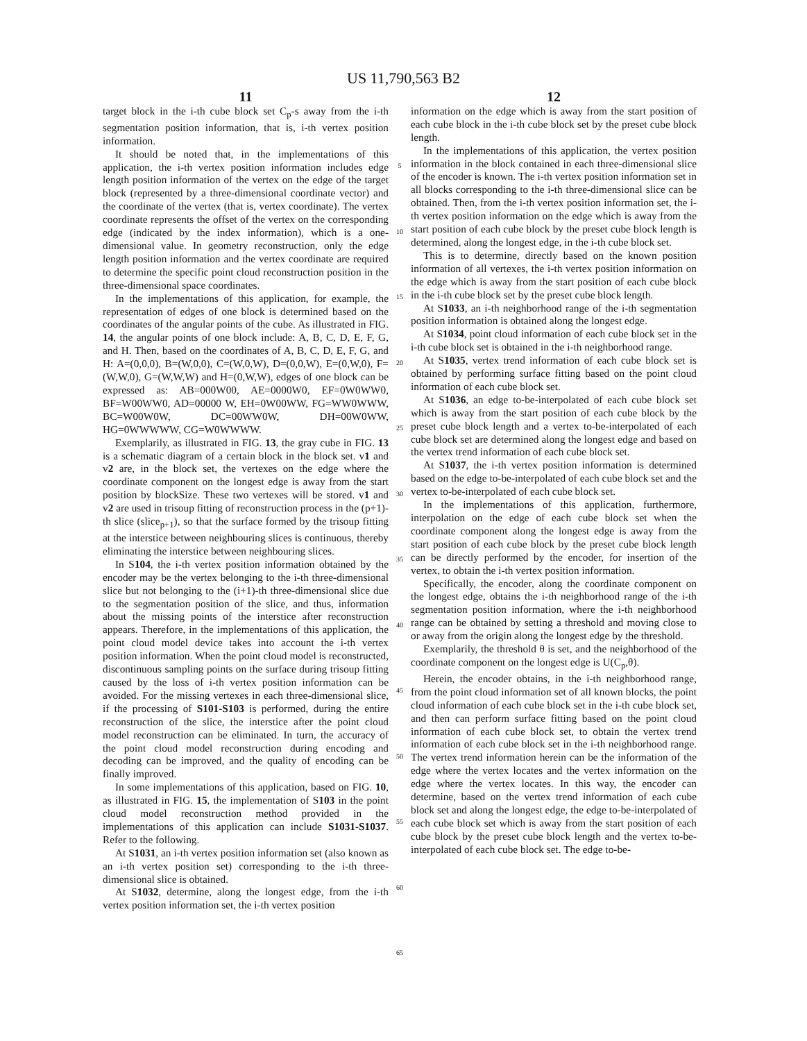US 11,790,563 B2
11
target block in the i-th cube block set C<sub>p</sub>-s away from the i-th segmentation position information, that is, i-th vertex position information.
It should be noted that, in the implementations of this application, the i-th vertex position information includes edge length position information of the vertex on the edge of the target block (represented by a three-dimensional coordinate vector) and the coordinate of the vertex (that is, vertex coordinate). The vertex coordinate represents the offset of the vertex on the corresponding edge (indicated by the index information), which is a one-dimensional value. In geometry reconstruction, only the edge length position information and the vertex coordinate are required to determine the specific point cloud reconstruction position in the three-dimensional space coordinates.
In the implementations of this application, for example, the representation of edges of one block is determined based on the coordinates of the angular points of the cube. As illustrated in FIG. 14, the angular points of one block include: A, B, C, D, E, F, G, and H. Then, based on the coordinates of A, B, C, D, E, F, G, and H: A=(0,0,0), B=(W,0,0), C=(W,0,W), D=(0,0,W), E=(0,W,0), F=(W,W,0), G=(W,W,W) and H=(0,W,W), edges of one block can be expressed as: AB=000W00, AE=0000W0, EF=0W0WW0, BF=W00WW0, AD=00000 W, EH=0W00WW, FG=WW0WWW, BC=W00W0W, DC=00WW0W, DH=00W0WW, HG=0WWWWW, CG=W0WWWW.
Exemplarily, as illustrated in FIG. 13, the gray cube in FIG. 13 is a schematic diagram of a certain block in the block set. v1 and v2 are, in the block set, the vertexes on the edge where the coordinate component on the longest edge is away from the start position by blockSize. These two vertexes will be stored. v1 and v2 are used in trisoup fitting of reconstruction process in the (p+1)-th slice (slice<sub>p+1</sub>), so that the surface formed by the trisoup fitting at the interstice between neighbouring slices is continuous, thereby eliminating the interstice between neighbouring slices.
In S104, the i-th vertex position information obtained by the encoder may be the vertex belonging to the i-th three-dimensional slice but not belonging to the (i+1)-th three-dimensional slice due to the segmentation position of the slice, and thus, information about the missing points of the interstice after reconstruction appears. Therefore, in the implementations of this application, the point cloud model device takes into account the i-th vertex position information. When the point cloud model is reconstructed, discontinuous sampling points on the surface during trisoup fitting caused by the loss of i-th vertex position information can be avoided. For the missing vertexes in each three-dimensional slice, if the processing of S101-S103 is performed, during the entire reconstruction of the slice, the interstice after the point cloud model reconstruction can be eliminated. In turn, the accuracy of the point cloud model reconstruction during encoding and decoding can be improved, and the quality of encoding can be finally improved.
In some implementations of this application, based on FIG. 10, as illustrated in FIG. 15, the implementation of S103 in the point cloud model reconstruction method provided in the implementations of this application can include S1031-S1037. Refer to the following.
At S1031, an i-th vertex position information set (also known as an i-th vertex position set) corresponding to the i-th three-dimensional slice is obtained.
At S1032, determine, along the longest edge, from the i-th vertex position information set, the i-th vertex position
5
10
15
20
25
30
35
40
45
50
55
60
65
12
information on the edge which is away from the start position of each cube block in the i-th cube block set by the preset cube block length.
In the implementations of this application, the vertex position information in the block contained in each three-dimensional slice of the encoder is known. The i-th vertex position information set in all blocks corresponding to the i-th three-dimensional slice can be obtained. Then, from the i-th vertex position information set, the i-th vertex position information on the edge which is away from the start position of each cube block by the preset cube block length is determined, along the longest edge, in the i-th cube block set.
This is to determine, directly based on the known position information of all vertexes, the i-th vertex position information on the edge which is away from the start position of each cube block in the i-th cube block set by the preset cube block length.
At S1033, an i-th neighborhood range of the i-th segmentation position information is obtained along the longest edge.
At S1034, point cloud information of each cube block set in the i-th cube block set is obtained in the i-th neighborhood range.
At S1035, vertex trend information of each cube block set is obtained by performing surface fitting based on the point cloud information of each cube block set.
At S1036, an edge to-be-interpolated of each cube block set which is away from the start position of each cube block by the preset cube block length and a vertex to-be-interpolated of each cube block set are determined along the longest edge and based on the vertex trend information of each cube block set.
At S1037, the i-th vertex position information is determined based on the edge to-be-interpolated of each cube block set and the vertex to-be-interpolated of each cube block set.
In the implementations of this application, furthermore, interpolation on the edge of each cube block set when the coordinate component along the longest edge is away from the start position of each cube block by the preset cube block length can be directly performed by the encoder, for insertion of the vertex, to obtain the i-th vertex position information.
Specifically, the encoder, along the coordinate component on the longest edge, obtains the i-th neighborhood range of the i-th segmentation position information, where the i-th neighborhood range can be obtained by setting a threshold and moving close to or away from the origin along the longest edge by the threshold.
Exemplarily, the threshold θ is set, and the neighborhood of the coordinate component on the longest edge is U(C<sub>p</sub>,θ).
Herein, the encoder obtains, in the i-th neighborhood range, from the point cloud information set of all known blocks, the point cloud information of each cube block set in the i-th cube block set, and then can perform surface fitting based on the point cloud information of each cube block set, to obtain the vertex trend information of each cube block set in the i-th neighborhood range. The vertex trend information herein can be the information of the edge where the vertex locates and the vertex information on the edge where the vertex locates. In this way, the encoder can determine, based on the vertex trend information of each cube block set and along the longest edge, the edge to-be-interpolated of each cube block set which is away from the start position of each cube block by the preset cube block length and the vertex to-be-interpolated of each cube block set. The edge to-be-